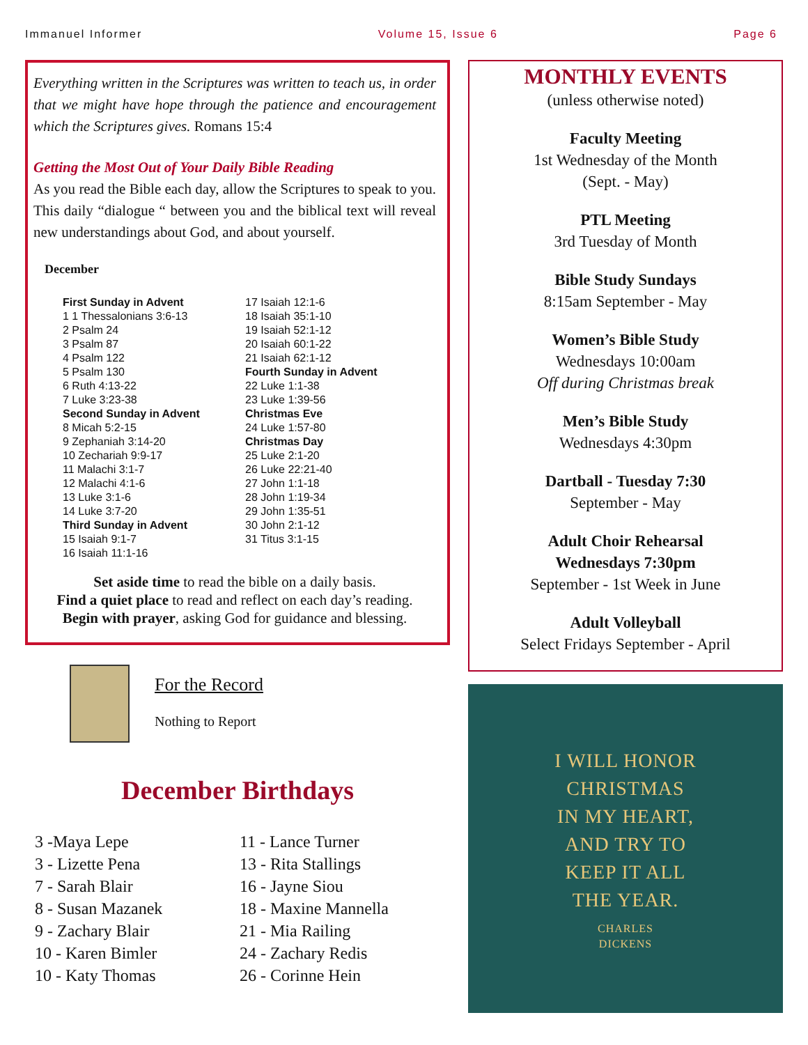Immanuel Informer Volume 15, Issue 6 Page 6
Everything written in the Scriptures was written to teach us, in order that we might have hope through the patience and encouragement which the Scriptures gives. Romans 15:4
Getting the Most Out of Your Daily Bible Reading
As you read the Bible each day, allow the Scriptures to speak to you. This daily “dialogue “ between you and the biblical text will reveal new understandings about God, and about yourself.
December
| First Sunday in Advent | 17 Isaiah 12:1-6 |
| 1 1 Thessalonians 3:6-13 | 18 Isaiah 35:1-10 |
| 2 Psalm 24 | 19 Isaiah 52:1-12 |
| 3 Psalm 87 | 20 Isaiah 60:1-22 |
| 4 Psalm 122 | 21 Isaiah 62:1-12 |
| 5 Psalm 130 | Fourth Sunday in Advent |
| 6 Ruth 4:13-22 | 22 Luke 1:1-38 |
| 7 Luke 3:23-38 | 23 Luke 1:39-56 |
| Second Sunday in Advent | Christmas Eve |
| 8 Micah 5:2-15 | 24 Luke 1:57-80 |
| 9 Zephaniah 3:14-20 | Christmas Day |
| 10 Zechariah 9:9-17 | 25 Luke 2:1-20 |
| 11 Malachi 3:1-7 | 26 Luke 22:21-40 |
| 12 Malachi 4:1-6 | 27 John 1:1-18 |
| 13 Luke 3:1-6 | 28 John 1:19-34 |
| 14 Luke 3:7-20 | 29 John 1:35-51 |
| Third Sunday in Advent | 30 John 2:1-12 |
| 15 Isaiah 9:1-7 | 31 Titus 3:1-15 |
| 16 Isaiah 11:1-16 | |
Set aside time to read the bible on a daily basis.
Find a quiet place to read and reflect on each day’s reading.
Begin with prayer, asking God for guidance and blessing.
For the Record
Nothing to Report
December Birthdays
3 -Maya Lepe
3 - Lizette Pena
7 - Sarah Blair
8 - Susan Mazanek
9 - Zachary Blair
10 - Karen Bimler
10 - Katy Thomas
11 - Lance Turner
13 - Rita Stallings
16 - Jayne Siou
18 - Maxine Mannella
21 - Mia Railing
24 - Zachary Redis
26 - Corinne Hein
MONTHLY EVENTS
(unless otherwise noted)
Faculty Meeting
1st Wednesday of the Month
(Sept. - May)
PTL Meeting
3rd Tuesday of Month
Bible Study Sundays
8:15am September - May
Women’s Bible Study
Wednesdays 10:00am
Off during Christmas break
Men’s Bible Study
Wednesdays 4:30pm
Dartball - Tuesday 7:30
September - May
Adult Choir Rehearsal
Wednesdays 7:30pm
September - 1st Week in June
Adult Volleyball
Select Fridays September - April
I WILL HONOR
CHRISTMAS
IN MY HEART,
AND TRY TO
KEEP IT ALL
THE YEAR.
CHARLES
DICKENS